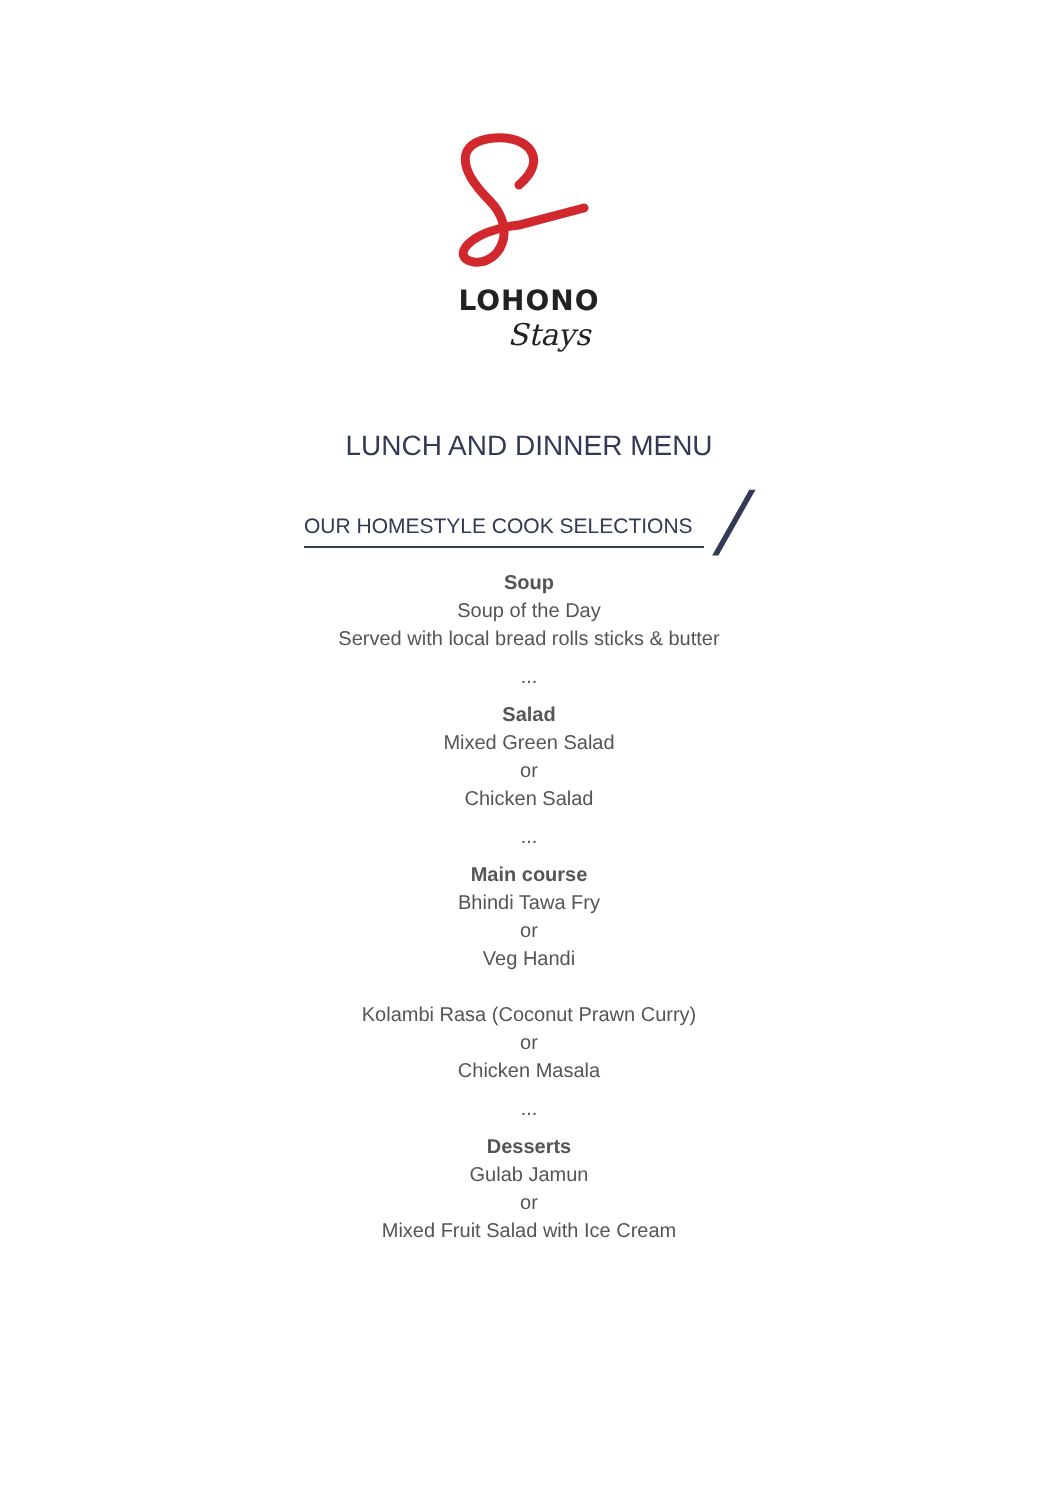LOHONO
Stays
LUNCH AND DINNER MENU
OUR HOMESTYLE COOK SELECTIONS /
Soup
Soup of the Day
Served with local bread rolls sticks & butter
...
Salad
Mixed Green Salad
or
Chicken Salad
...
Main course
Bhindi Tawa Fry
or
Veg Handi
Kolambi Rasa (Coconut Prawn Curry)
or
Chicken Masala
...
Desserts
Gulab Jamun
or
Mixed Fruit Salad with Ice Cream